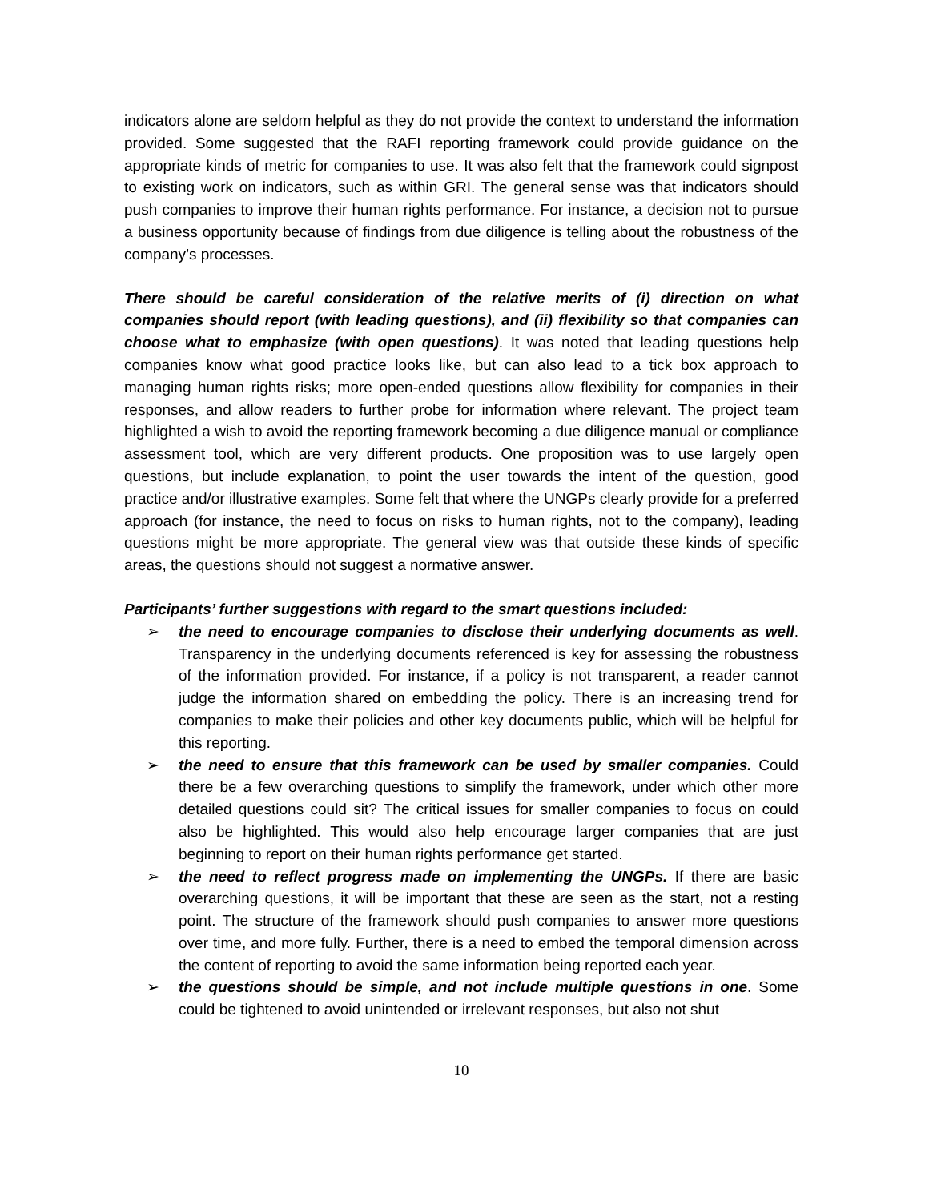indicators alone are seldom helpful as they do not provide the context to understand the information provided. Some suggested that the RAFI reporting framework could provide guidance on the appropriate kinds of metric for companies to use. It was also felt that the framework could signpost to existing work on indicators, such as within GRI. The general sense was that indicators should push companies to improve their human rights performance. For instance, a decision not to pursue a business opportunity because of findings from due diligence is telling about the robustness of the company’s processes.
There should be careful consideration of the relative merits of (i) direction on what companies should report (with leading questions), and (ii) flexibility so that companies can choose what to emphasize (with open questions). It was noted that leading questions help companies know what good practice looks like, but can also lead to a tick box approach to managing human rights risks; more open-ended questions allow flexibility for companies in their responses, and allow readers to further probe for information where relevant. The project team highlighted a wish to avoid the reporting framework becoming a due diligence manual or compliance assessment tool, which are very different products. One proposition was to use largely open questions, but include explanation, to point the user towards the intent of the question, good practice and/or illustrative examples. Some felt that where the UNGPs clearly provide for a preferred approach (for instance, the need to focus on risks to human rights, not to the company), leading questions might be more appropriate. The general view was that outside these kinds of specific areas, the questions should not suggest a normative answer.
Participants’ further suggestions with regard to the smart questions included:
➢ the need to encourage companies to disclose their underlying documents as well. Transparency in the underlying documents referenced is key for assessing the robustness of the information provided. For instance, if a policy is not transparent, a reader cannot judge the information shared on embedding the policy. There is an increasing trend for companies to make their policies and other key documents public, which will be helpful for this reporting.
➢ the need to ensure that this framework can be used by smaller companies. Could there be a few overarching questions to simplify the framework, under which other more detailed questions could sit? The critical issues for smaller companies to focus on could also be highlighted. This would also help encourage larger companies that are just beginning to report on their human rights performance get started.
➢ the need to reflect progress made on implementing the UNGPs. If there are basic overarching questions, it will be important that these are seen as the start, not a resting point. The structure of the framework should push companies to answer more questions over time, and more fully. Further, there is a need to embed the temporal dimension across the content of reporting to avoid the same information being reported each year.
➢ the questions should be simple, and not include multiple questions in one. Some could be tightened to avoid unintended or irrelevant responses, but also not shut
10